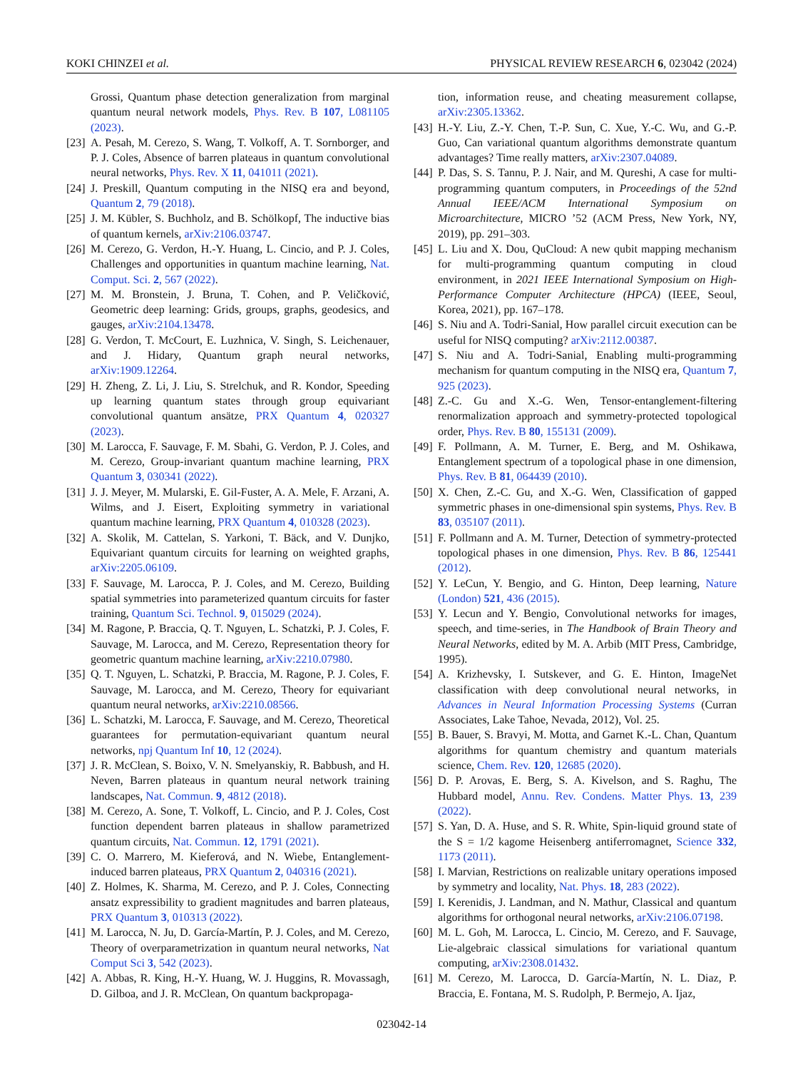KOKI CHINZEI et al. PHYSICAL REVIEW RESEARCH 6, 023042 (2024)
Grossi, Quantum phase detection generalization from marginal quantum neural network models, Phys. Rev. B 107, L081105 (2023).
[23] A. Pesah, M. Cerezo, S. Wang, T. Volkoff, A. T. Sornborger, and P. J. Coles, Absence of barren plateaus in quantum convolutional neural networks, Phys. Rev. X 11, 041011 (2021).
[24] J. Preskill, Quantum computing in the NISQ era and beyond, Quantum 2, 79 (2018).
[25] J. M. Kübler, S. Buchholz, and B. Schölkopf, The inductive bias of quantum kernels, arXiv:2106.03747.
[26] M. Cerezo, G. Verdon, H.-Y. Huang, L. Cincio, and P. J. Coles, Challenges and opportunities in quantum machine learning, Nat. Comput. Sci. 2, 567 (2022).
[27] M. M. Bronstein, J. Bruna, T. Cohen, and P. Veličković, Geometric deep learning: Grids, groups, graphs, geodesics, and gauges, arXiv:2104.13478.
[28] G. Verdon, T. McCourt, E. Luzhnica, V. Singh, S. Leichenauer, and J. Hidary, Quantum graph neural networks, arXiv:1909.12264.
[29] H. Zheng, Z. Li, J. Liu, S. Strelchuk, and R. Kondor, Speeding up learning quantum states through group equivariant convolutional quantum ansätze, PRX Quantum 4, 020327 (2023).
[30] M. Larocca, F. Sauvage, F. M. Sbahi, G. Verdon, P. J. Coles, and M. Cerezo, Group-invariant quantum machine learning, PRX Quantum 3, 030341 (2022).
[31] J. J. Meyer, M. Mularski, E. Gil-Fuster, A. A. Mele, F. Arzani, A. Wilms, and J. Eisert, Exploiting symmetry in variational quantum machine learning, PRX Quantum 4, 010328 (2023).
[32] A. Skolik, M. Cattelan, S. Yarkoni, T. Bäck, and V. Dunjko, Equivariant quantum circuits for learning on weighted graphs, arXiv:2205.06109.
[33] F. Sauvage, M. Larocca, P. J. Coles, and M. Cerezo, Building spatial symmetries into parameterized quantum circuits for faster training, Quantum Sci. Technol. 9, 015029 (2024).
[34] M. Ragone, P. Braccia, Q. T. Nguyen, L. Schatzki, P. J. Coles, F. Sauvage, M. Larocca, and M. Cerezo, Representation theory for geometric quantum machine learning, arXiv:2210.07980.
[35] Q. T. Nguyen, L. Schatzki, P. Braccia, M. Ragone, P. J. Coles, F. Sauvage, M. Larocca, and M. Cerezo, Theory for equivariant quantum neural networks, arXiv:2210.08566.
[36] L. Schatzki, M. Larocca, F. Sauvage, and M. Cerezo, Theoretical guarantees for permutation-equivariant quantum neural networks, npj Quantum Inf 10, 12 (2024).
[37] J. R. McClean, S. Boixo, V. N. Smelyanskiy, R. Babbush, and H. Neven, Barren plateaus in quantum neural network training landscapes, Nat. Commun. 9, 4812 (2018).
[38] M. Cerezo, A. Sone, T. Volkoff, L. Cincio, and P. J. Coles, Cost function dependent barren plateaus in shallow parametrized quantum circuits, Nat. Commun. 12, 1791 (2021).
[39] C. O. Marrero, M. Kieferová, and N. Wiebe, Entanglement-induced barren plateaus, PRX Quantum 2, 040316 (2021).
[40] Z. Holmes, K. Sharma, M. Cerezo, and P. J. Coles, Connecting ansatz expressibility to gradient magnitudes and barren plateaus, PRX Quantum 3, 010313 (2022).
[41] M. Larocca, N. Ju, D. García-Martín, P. J. Coles, and M. Cerezo, Theory of overparametrization in quantum neural networks, Nat Comput Sci 3, 542 (2023).
[42] A. Abbas, R. King, H.-Y. Huang, W. J. Huggins, R. Movassagh, D. Gilboa, and J. R. McClean, On quantum backpropaga-
tion, information reuse, and cheating measurement collapse, arXiv:2305.13362.
[43] H.-Y. Liu, Z.-Y. Chen, T.-P. Sun, C. Xue, Y.-C. Wu, and G.-P. Guo, Can variational quantum algorithms demonstrate quantum advantages? Time really matters, arXiv:2307.04089.
[44] P. Das, S. S. Tannu, P. J. Nair, and M. Qureshi, A case for multi-programming quantum computers, in Proceedings of the 52nd Annual IEEE/ACM International Symposium on Microarchitecture, MICRO ’52 (ACM Press, New York, NY, 2019), pp. 291–303.
[45] L. Liu and X. Dou, QuCloud: A new qubit mapping mechanism for multi-programming quantum computing in cloud environment, in 2021 IEEE International Symposium on High-Performance Computer Architecture (HPCA) (IEEE, Seoul, Korea, 2021), pp. 167–178.
[46] S. Niu and A. Todri-Sanial, How parallel circuit execution can be useful for NISQ computing? arXiv:2112.00387.
[47] S. Niu and A. Todri-Sanial, Enabling multi-programming mechanism for quantum computing in the NISQ era, Quantum 7, 925 (2023).
[48] Z.-C. Gu and X.-G. Wen, Tensor-entanglement-filtering renormalization approach and symmetry-protected topological order, Phys. Rev. B 80, 155131 (2009).
[49] F. Pollmann, A. M. Turner, E. Berg, and M. Oshikawa, Entanglement spectrum of a topological phase in one dimension, Phys. Rev. B 81, 064439 (2010).
[50] X. Chen, Z.-C. Gu, and X.-G. Wen, Classification of gapped symmetric phases in one-dimensional spin systems, Phys. Rev. B 83, 035107 (2011).
[51] F. Pollmann and A. M. Turner, Detection of symmetry-protected topological phases in one dimension, Phys. Rev. B 86, 125441 (2012).
[52] Y. LeCun, Y. Bengio, and G. Hinton, Deep learning, Nature (London) 521, 436 (2015).
[53] Y. Lecun and Y. Bengio, Convolutional networks for images, speech, and time-series, in The Handbook of Brain Theory and Neural Networks, edited by M. A. Arbib (MIT Press, Cambridge, 1995).
[54] A. Krizhevsky, I. Sutskever, and G. E. Hinton, ImageNet classification with deep convolutional neural networks, in Advances in Neural Information Processing Systems (Curran Associates, Lake Tahoe, Nevada, 2012), Vol. 25.
[55] B. Bauer, S. Bravyi, M. Motta, and Garnet K.-L. Chan, Quantum algorithms for quantum chemistry and quantum materials science, Chem. Rev. 120, 12685 (2020).
[56] D. P. Arovas, E. Berg, S. A. Kivelson, and S. Raghu, The Hubbard model, Annu. Rev. Condens. Matter Phys. 13, 239 (2022).
[57] S. Yan, D. A. Huse, and S. R. White, Spin-liquid ground state of the S = 1/2 kagome Heisenberg antiferromagnet, Science 332, 1173 (2011).
[58] I. Marvian, Restrictions on realizable unitary operations imposed by symmetry and locality, Nat. Phys. 18, 283 (2022).
[59] I. Kerenidis, J. Landman, and N. Mathur, Classical and quantum algorithms for orthogonal neural networks, arXiv:2106.07198.
[60] M. L. Goh, M. Larocca, L. Cincio, M. Cerezo, and F. Sauvage, Lie-algebraic classical simulations for variational quantum computing, arXiv:2308.01432.
[61] M. Cerezo, M. Larocca, D. García-Martín, N. L. Diaz, P. Braccia, E. Fontana, M. S. Rudolph, P. Bermejo, A. Ijaz,
023042-14